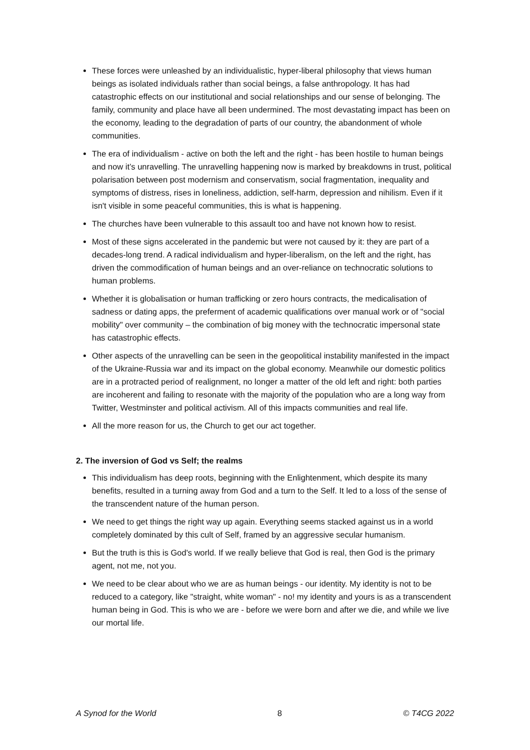These forces were unleashed by an individualistic, hyper-liberal philosophy that views human beings as isolated individuals rather than social beings, a false anthropology. It has had catastrophic effects on our institutional and social relationships and our sense of belonging. The family, community and place have all been undermined. The most devastating impact has been on the economy, leading to the degradation of parts of our country, the abandonment of whole communities.
The era of individualism - active on both the left and the right - has been hostile to human beings and now it’s unravelling. The unravelling happening now is marked by breakdowns in trust, political polarisation between post modernism and conservatism, social fragmentation, inequality and symptoms of distress, rises in loneliness, addiction, self-harm, depression and nihilism. Even if it isn't visible in some peaceful communities, this is what is happening.
The churches have been vulnerable to this assault too and have not known how to resist.
Most of these signs accelerated in the pandemic but were not caused by it: they are part of a decades-long trend. A radical individualism and hyper-liberalism, on the left and the right, has driven the commodification of human beings and an over-reliance on technocratic solutions to human problems.
Whether it is globalisation or human trafficking or zero hours contracts, the medicalisation of sadness or dating apps, the preferment of academic qualifications over manual work or of "social mobility" over community – the combination of big money with the technocratic impersonal state has catastrophic effects.
Other aspects of the unravelling can be seen in the geopolitical instability manifested in the impact of the Ukraine-Russia war and its impact on the global economy. Meanwhile our domestic politics are in a protracted period of realignment, no longer a matter of the old left and right: both parties are incoherent and failing to resonate with the majority of the population who are a long way from Twitter, Westminster and political activism. All of this impacts communities and real life.
All the more reason for us, the Church to get our act together.
2. The inversion of God vs Self; the realms
This individualism has deep roots, beginning with the Enlightenment, which despite its many benefits, resulted in a turning away from God and a turn to the Self. It led to a loss of the sense of the transcendent nature of the human person.
We need to get things the right way up again. Everything seems stacked against us in a world completely dominated by this cult of Self, framed by an aggressive secular humanism.
But the truth is this is God's world. If we really believe that God is real, then God is the primary agent, not me, not you.
We need to be clear about who we are as human beings - our identity. My identity is not to be reduced to a category, like "straight, white woman" - no! my identity and yours is as a transcendent human being in God. This is who we are - before we were born and after we die, and while we live our mortal life.
A Synod for the World 8 © T4CG 2022